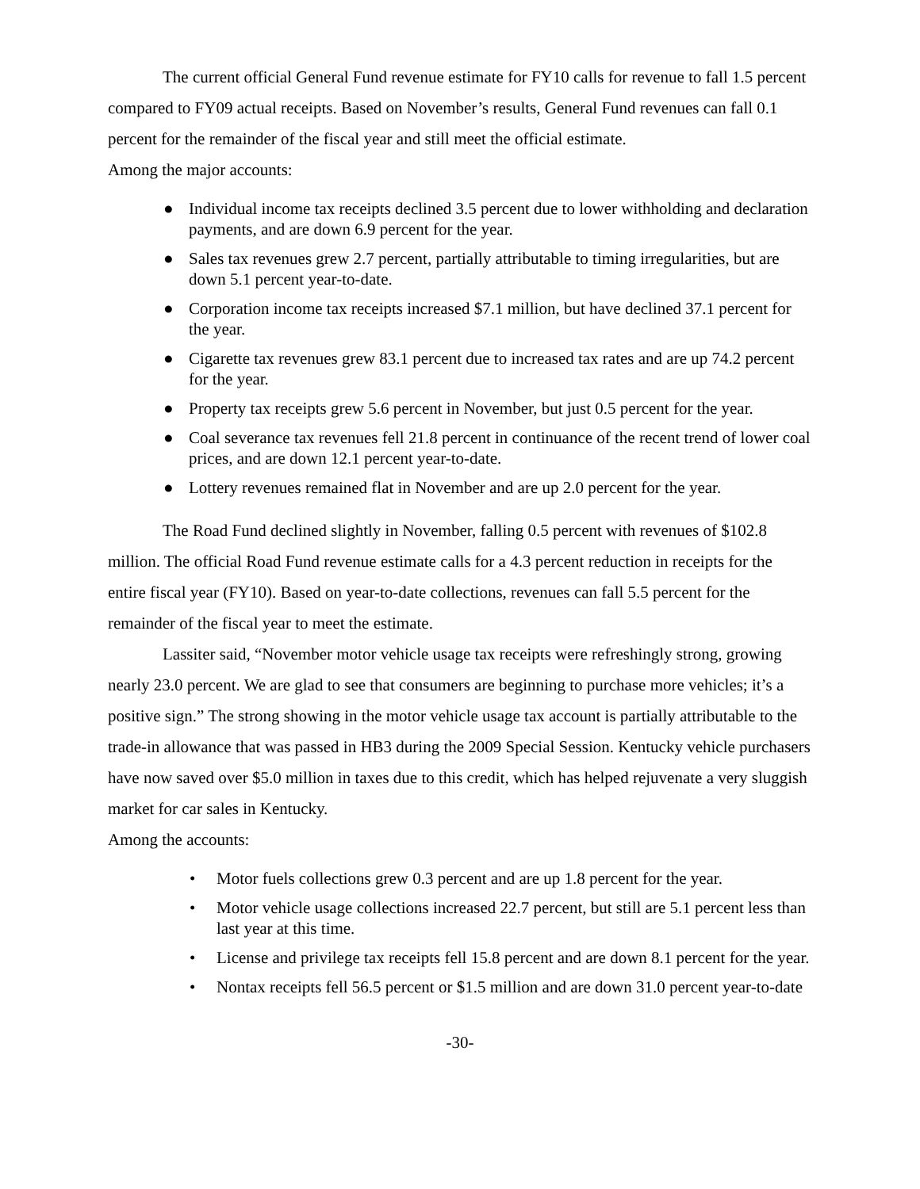The current official General Fund revenue estimate for FY10 calls for revenue to fall 1.5 percent compared to FY09 actual receipts. Based on November’s results, General Fund revenues can fall 0.1 percent for the remainder of the fiscal year and still meet the official estimate.
Among the major accounts:
● Individual income tax receipts declined 3.5 percent due to lower withholding and declaration payments, and are down 6.9 percent for the year.
● Sales tax revenues grew 2.7 percent, partially attributable to timing irregularities, but are down 5.1 percent year-to-date.
● Corporation income tax receipts increased $7.1 million, but have declined 37.1 percent for the year.
● Cigarette tax revenues grew 83.1 percent due to increased tax rates and are up 74.2 percent for the year.
● Property tax receipts grew 5.6 percent in November, but just 0.5 percent for the year.
● Coal severance tax revenues fell 21.8 percent in continuance of the recent trend of lower coal prices, and are down 12.1 percent year-to-date.
● Lottery revenues remained flat in November and are up 2.0 percent for the year.
The Road Fund declined slightly in November, falling 0.5 percent with revenues of $102.8 million. The official Road Fund revenue estimate calls for a 4.3 percent reduction in receipts for the entire fiscal year (FY10). Based on year-to-date collections, revenues can fall 5.5 percent for the remainder of the fiscal year to meet the estimate.
Lassiter said, “November motor vehicle usage tax receipts were refreshingly strong, growing nearly 23.0 percent. We are glad to see that consumers are beginning to purchase more vehicles; it’s a positive sign.” The strong showing in the motor vehicle usage tax account is partially attributable to the trade-in allowance that was passed in HB3 during the 2009 Special Session. Kentucky vehicle purchasers have now saved over $5.0 million in taxes due to this credit, which has helped rejuvenate a very sluggish market for car sales in Kentucky.
Among the accounts:
• Motor fuels collections grew 0.3 percent and are up 1.8 percent for the year.
• Motor vehicle usage collections increased 22.7 percent, but still are 5.1 percent less than last year at this time.
• License and privilege tax receipts fell 15.8 percent and are down 8.1 percent for the year.
• Nontax receipts fell 56.5 percent or $1.5 million and are down 31.0 percent year-to-date
-30-